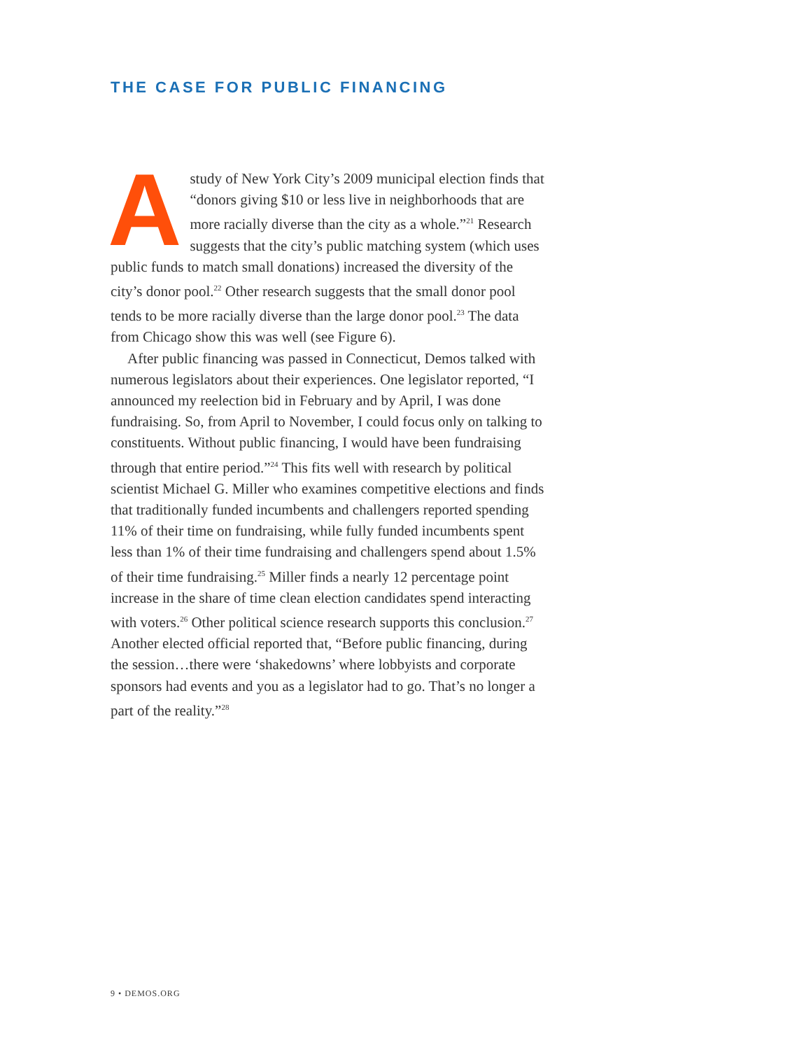THE CASE FOR PUBLIC FINANCING
Astudy of New York City’s 2009 municipal election finds that “donors giving $10 or less live in neighborhoods that are more racially diverse than the city as a whole.”<sup>21</sup> Research suggests that the city’s public matching system (which uses public funds to match small donations) increased the diversity of the city’s donor pool.<sup>22</sup> Other research suggests that the small donor pool tends to be more racially diverse than the large donor pool.<sup>23</sup> The data from Chicago show this was well (see Figure 6).
After public financing was passed in Connecticut, Demos talked with numerous legislators about their experiences. One legislator reported, “I announced my reelection bid in February and by April, I was done fundraising. So, from April to November, I could focus only on talking to constituents. Without public financing, I would have been fundraising through that entire period.”<sup>24</sup> This fits well with research by political scientist Michael G. Miller who examines competitive elections and finds that traditionally funded incumbents and challengers reported spending 11% of their time on fundraising, while fully funded incumbents spent less than 1% of their time fundraising and challengers spend about 1.5% of their time fundraising.<sup>25</sup> Miller finds a nearly 12 percentage point increase in the share of time clean election candidates spend interacting with voters.<sup>26</sup> Other political science research supports this conclusion.<sup>27</sup> Another elected official reported that, “Before public financing, during the session…there were ‘shakedowns’ where lobbyists and corporate sponsors had events and you as a legislator had to go. That’s no longer a part of the reality.”<sup>28</sup>
9 • DEMOS.ORG